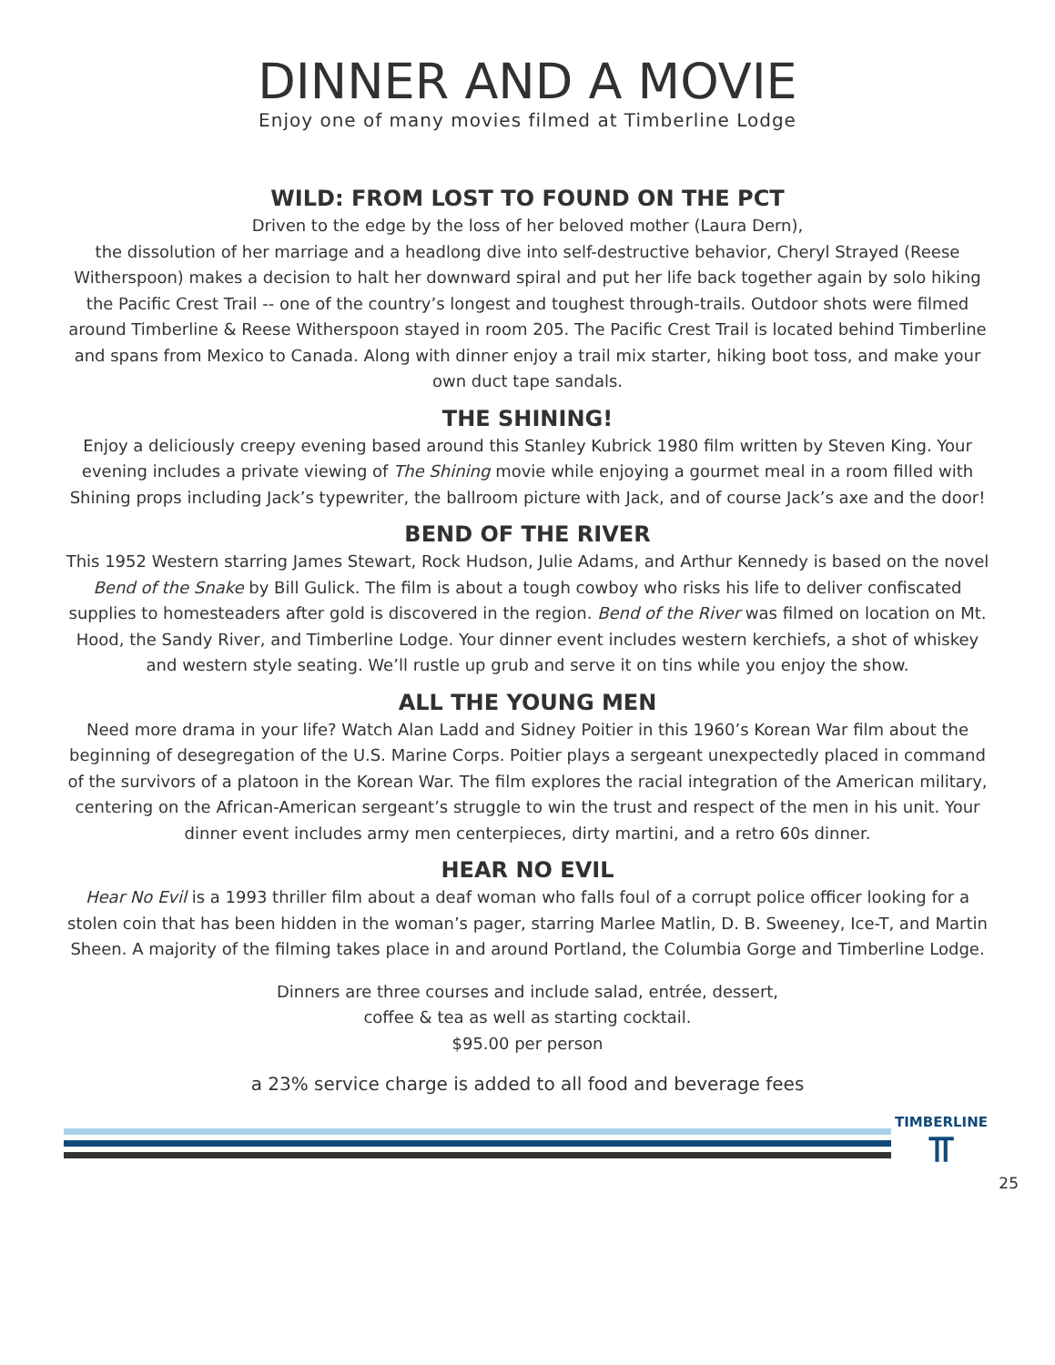DINNER AND A MOVIE
Enjoy one of many movies filmed at Timberline Lodge
WILD: FROM LOST TO FOUND ON THE PCT
Driven to the edge by the loss of her beloved mother (Laura Dern),
the dissolution of her marriage and a headlong dive into self-destructive behavior, Cheryl Strayed (Reese Witherspoon) makes a decision to halt her downward spiral and put her life back together again by solo hiking the Pacific Crest Trail -- one of the country’s longest and toughest through-trails. Outdoor shots were filmed around Timberline & Reese Witherspoon stayed in room 205. The Pacific Crest Trail is located behind Timberline and spans from Mexico to Canada. Along with dinner enjoy a trail mix starter, hiking boot toss, and make your own duct tape sandals.
THE SHINING!
Enjoy a deliciously creepy evening based around this Stanley Kubrick 1980 film written by Steven King. Your evening includes a private viewing of The Shining movie while enjoying a gourmet meal in a room filled with Shining props including Jack’s typewriter, the ballroom picture with Jack, and of course Jack’s axe and the door!
BEND OF THE RIVER
This 1952 Western starring James Stewart, Rock Hudson, Julie Adams, and Arthur Kennedy is based on the novel Bend of the Snake by Bill Gulick. The film is about a tough cowboy who risks his life to deliver confiscated supplies to homesteaders after gold is discovered in the region. Bend of the River was filmed on location on Mt. Hood, the Sandy River, and Timberline Lodge. Your dinner event includes western kerchiefs, a shot of whiskey and western style seating. We’ll rustle up grub and serve it on tins while you enjoy the show.
ALL THE YOUNG MEN
Need more drama in your life? Watch Alan Ladd and Sidney Poitier in this 1960’s Korean War film about the beginning of desegregation of the U.S. Marine Corps. Poitier plays a sergeant unexpectedly placed in command of the survivors of a platoon in the Korean War. The film explores the racial integration of the American military, centering on the African-American sergeant’s struggle to win the trust and respect of the men in his unit. Your dinner event includes army men centerpieces, dirty martini, and a retro 60s dinner.
HEAR NO EVIL
Hear No Evil is a 1993 thriller film about a deaf woman who falls foul of a corrupt police officer looking for a stolen coin that has been hidden in the woman’s pager, starring Marlee Matlin, D. B. Sweeney, Ice-T, and Martin Sheen. A majority of the filming takes place in and around Portland, the Columbia Gorge and Timberline Lodge.
Dinners are three courses and include salad, entrée, dessert,
coffee & tea as well as starting cocktail.
$95.00 per person
a 23% service charge is added to all food and beverage fees
TIMBERLINE
⫪
25